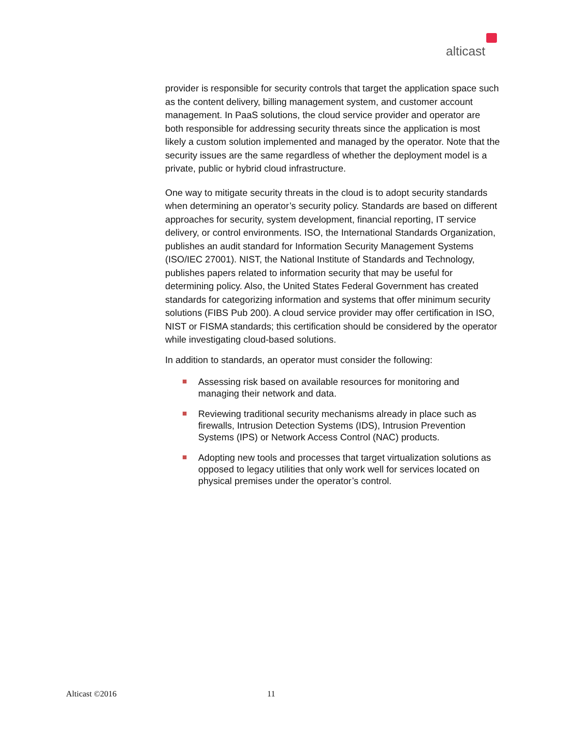alticast
provider is responsible for security controls that target the application space such as the content delivery, billing management system, and customer account management. In PaaS solutions, the cloud service provider and operator are both responsible for addressing security threats since the application is most likely a custom solution implemented and managed by the operator. Note that the security issues are the same regardless of whether the deployment model is a private, public or hybrid cloud infrastructure.
One way to mitigate security threats in the cloud is to adopt security standards when determining an operator’s security policy. Standards are based on different approaches for security, system development, financial reporting, IT service delivery, or control environments. ISO, the International Standards Organization, publishes an audit standard for Information Security Management Systems (ISO/IEC 27001). NIST, the National Institute of Standards and Technology, publishes papers related to information security that may be useful for determining policy. Also, the United States Federal Government has created standards for categorizing information and systems that offer minimum security solutions (FIBS Pub 200). A cloud service provider may offer certification in ISO, NIST or FISMA standards; this certification should be considered by the operator while investigating cloud-based solutions.
In addition to standards, an operator must consider the following:
Assessing risk based on available resources for monitoring and managing their network and data.
Reviewing traditional security mechanisms already in place such as firewalls, Intrusion Detection Systems (IDS), Intrusion Prevention Systems (IPS) or Network Access Control (NAC) products.
Adopting new tools and processes that target virtualization solutions as opposed to legacy utilities that only work well for services located on physical premises under the operator’s control.
Alticast ©2016 11